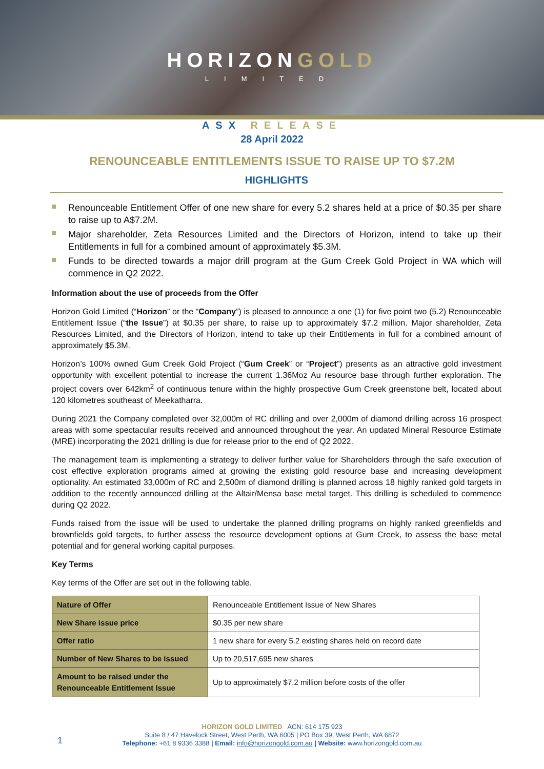HORIZONGOLD
LIMITED
ASX RELEASE
28 April 2022
RENOUNCEABLE ENTITLEMENTS ISSUE TO RAISE UP TO $7.2M
HIGHLIGHTS
Renounceable Entitlement Offer of one new share for every 5.2 shares held at a price of $0.35 per share to raise up to A$7.2M.
Major shareholder, Zeta Resources Limited and the Directors of Horizon, intend to take up their Entitlements in full for a combined amount of approximately $5.3M.
Funds to be directed towards a major drill program at the Gum Creek Gold Project in WA which will commence in Q2 2022.
Information about the use of proceeds from the Offer
Horizon Gold Limited (“Horizon” or the “Company”) is pleased to announce a one (1) for five point two (5.2) Renounceable Entitlement Issue (“the Issue”) at $0.35 per share, to raise up to approximately $7.2 million. Major shareholder, Zeta Resources Limited, and the Directors of Horizon, intend to take up their Entitlements in full for a combined amount of approximately $5.3M.
Horizon’s 100% owned Gum Creek Gold Project (“Gum Creek” or “Project”) presents as an attractive gold investment opportunity with excellent potential to increase the current 1.36Moz Au resource base through further exploration. The project covers over 642km<sup>2</sup> of continuous tenure within the highly prospective Gum Creek greenstone belt, located about 120 kilometres southeast of Meekatharra.
During 2021 the Company completed over 32,000m of RC drilling and over 2,000m of diamond drilling across 16 prospect areas with some spectacular results received and announced throughout the year. An updated Mineral Resource Estimate (MRE) incorporating the 2021 drilling is due for release prior to the end of Q2 2022.
The management team is implementing a strategy to deliver further value for Shareholders through the safe execution of cost effective exploration programs aimed at growing the existing gold resource base and increasing development optionality. An estimated 33,000m of RC and 2,500m of diamond drilling is planned across 18 highly ranked gold targets in addition to the recently announced drilling at the Altair/Mensa base metal target. This drilling is scheduled to commence during Q2 2022.
Funds raised from the issue will be used to undertake the planned drilling programs on highly ranked greenfields and brownfields gold targets, to further assess the resource development options at Gum Creek, to assess the base metal potential and for general working capital purposes.
Key Terms
Key terms of the Offer are set out in the following table.
| Nature of Offer | Renounceable Entitlement Issue of New Shares |
| New Share issue price | $0.35 per new share |
| Offer ratio | 1 new share for every 5.2 existing shares held on record date |
| Number of New Shares to be issued | Up to 20,517,695 new shares |
| Amount to be raised under the Renounceable Entitlement Issue | Up to approximately $7.2 million before costs of the offer |
1
HORIZON GOLD LIMITED ACN: 614 175 923
Suite 8 / 47 Havelock Street, West Perth, WA 6005 | PO Box 39, West Perth, WA 6872
Telephone: +61 8 9336 3388 | Email: info@horizongold.com.au | Website: www.horizongold.com.au